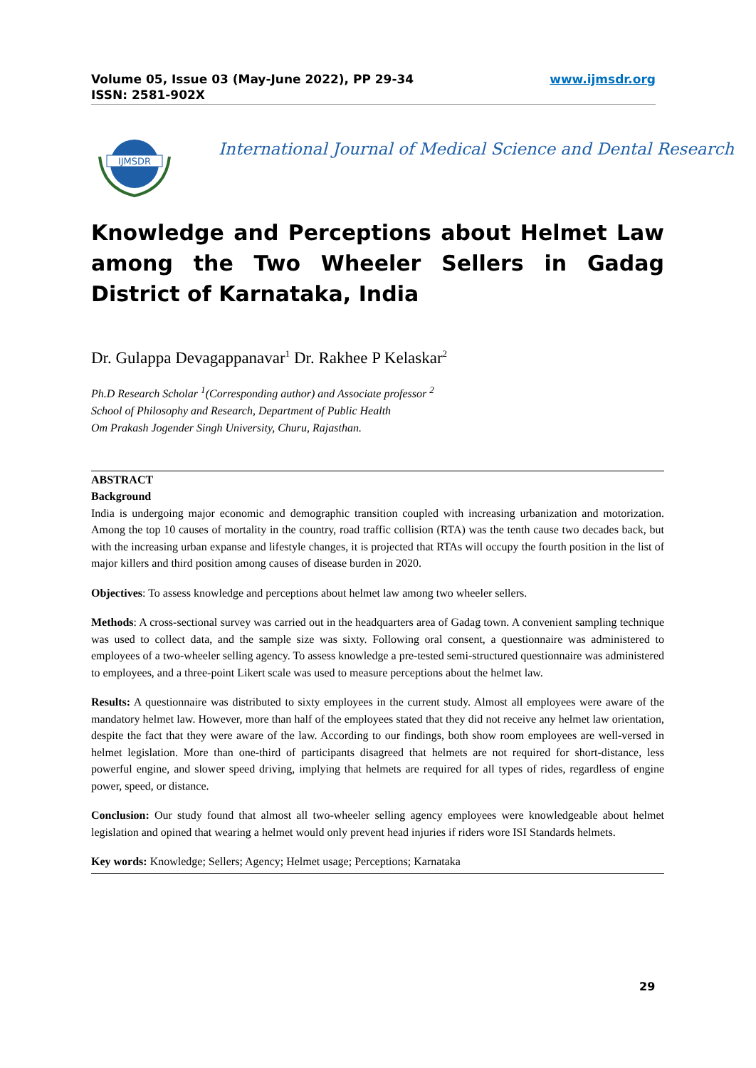www.ijmsdr.org Volume 05, Issue 03 (May-June 2022), PP 29-34
ISSN: 2581-902X
IJMSDR
International Journal of Medical Science and Dental Research
Knowledge and Perceptions about Helmet Law among the Two Wheeler Sellers in Gadag District of Karnataka, India
Dr. Gulappa Devagappanavar<sup>1</sup> Dr. Rakhee P Kelaskar<sup>2</sup>
Ph.D Research Scholar <sup>1</sup>(Corresponding author) and Associate professor <sup>2</sup>
School of Philosophy and Research, Department of Public Health
Om Prakash Jogender Singh University, Churu, Rajasthan.
ABSTRACT
Background
India is undergoing major economic and demographic transition coupled with increasing urbanization and motorization. Among the top 10 causes of mortality in the country, road traffic collision (RTA) was the tenth cause two decades back, but with the increasing urban expanse and lifestyle changes, it is projected that RTAs will occupy the fourth position in the list of major killers and third position among causes of disease burden in 2020.
Objectives: To assess knowledge and perceptions about helmet law among two wheeler sellers.
Methods: A cross-sectional survey was carried out in the headquarters area of Gadag town. A convenient sampling technique was used to collect data, and the sample size was sixty. Following oral consent, a questionnaire was administered to employees of a two-wheeler selling agency. To assess knowledge a pre-tested semi-structured questionnaire was administered to employees, and a three-point Likert scale was used to measure perceptions about the helmet law.
Results: A questionnaire was distributed to sixty employees in the current study. Almost all employees were aware of the mandatory helmet law. However, more than half of the employees stated that they did not receive any helmet law orientation, despite the fact that they were aware of the law. According to our findings, both show room employees are well-versed in helmet legislation. More than one-third of participants disagreed that helmets are not required for short-distance, less powerful engine, and slower speed driving, implying that helmets are required for all types of rides, regardless of engine power, speed, or distance.
Conclusion: Our study found that almost all two-wheeler selling agency employees were knowledgeable about helmet legislation and opined that wearing a helmet would only prevent head injuries if riders wore ISI Standards helmets.
Key words: Knowledge; Sellers; Agency; Helmet usage; Perceptions; Karnataka
29